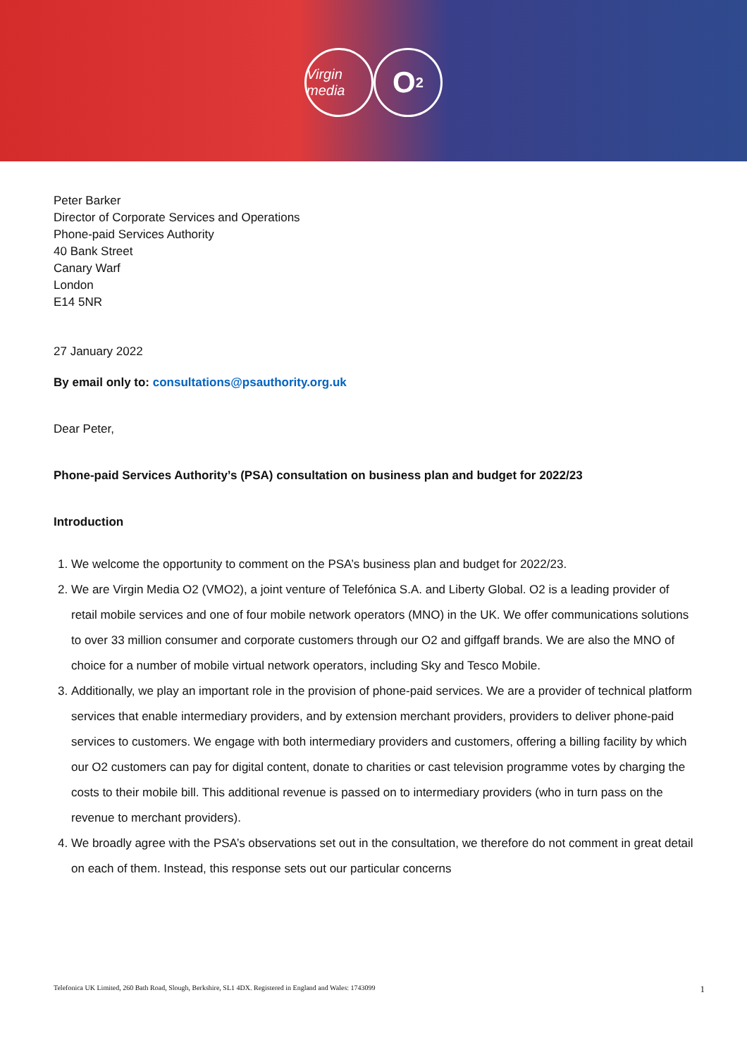Virgin media
O<sub>2</sub>
Peter Barker
Director of Corporate Services and Operations
Phone-paid Services Authority
40 Bank Street
Canary Warf
London
E14 5NR
27 January 2022
By email only to: consultations@psauthority.org.uk
Dear Peter,
Phone-paid Services Authority’s (PSA) consultation on business plan and budget for 2022/23
Introduction
1. We welcome the opportunity to comment on the PSA’s business plan and budget for 2022/23.
2. We are Virgin Media O2 (VMO2), a joint venture of Telefónica S.A. and Liberty Global. O2 is a leading provider of retail mobile services and one of four mobile network operators (MNO) in the UK. We offer communications solutions to over 33 million consumer and corporate customers through our O2 and giffgaff brands. We are also the MNO of choice for a number of mobile virtual network operators, including Sky and Tesco Mobile.
3. Additionally, we play an important role in the provision of phone-paid services. We are a provider of technical platform services that enable intermediary providers, and by extension merchant providers, providers to deliver phone-paid services to customers. We engage with both intermediary providers and customers, offering a billing facility by which our O2 customers can pay for digital content, donate to charities or cast television programme votes by charging the costs to their mobile bill. This additional revenue is passed on to intermediary providers (who in turn pass on the revenue to merchant providers).
4. We broadly agree with the PSA’s observations set out in the consultation, we therefore do not comment in great detail on each of them. Instead, this response sets out our particular concerns
Telefonica UK Limited, 260 Bath Road, Slough, Berkshire, SL1 4DX. Registered in England and Wales: 1743099 1